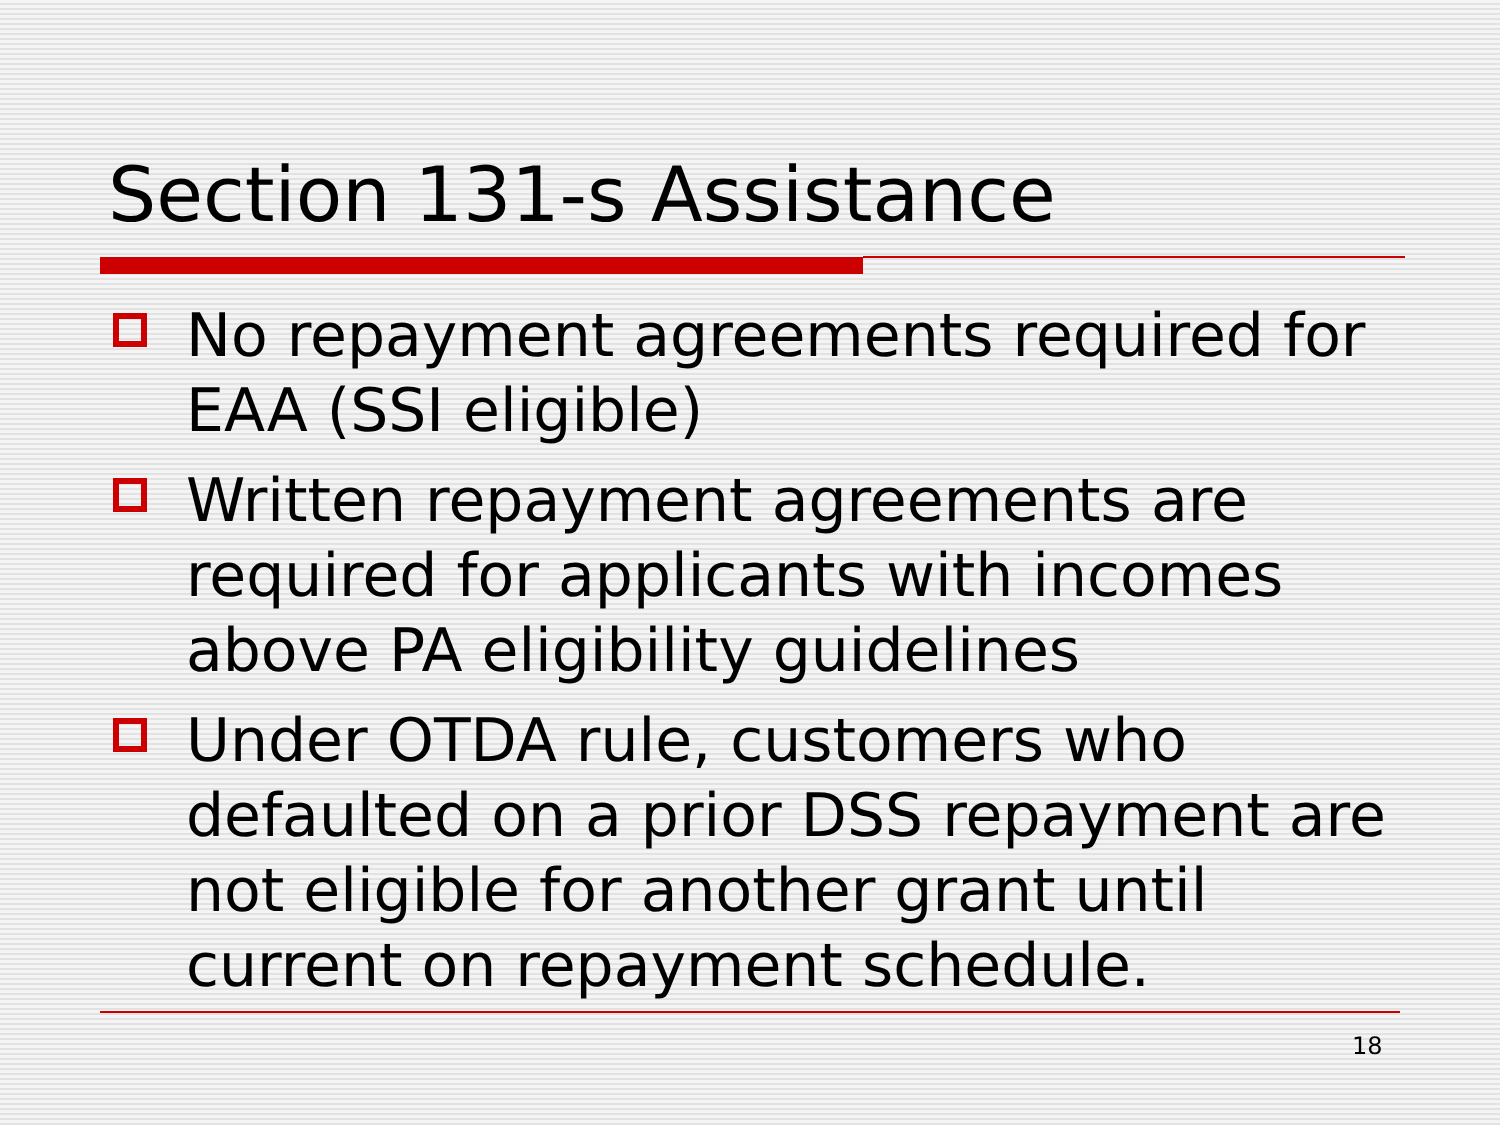Section 131-s Assistance
No repayment agreements required for EAA (SSI eligible)
Written repayment agreements are required for applicants with incomes above PA eligibility guidelines
Under OTDA rule, customers who defaulted on a prior DSS repayment are not eligible for another grant until current on repayment schedule.
18